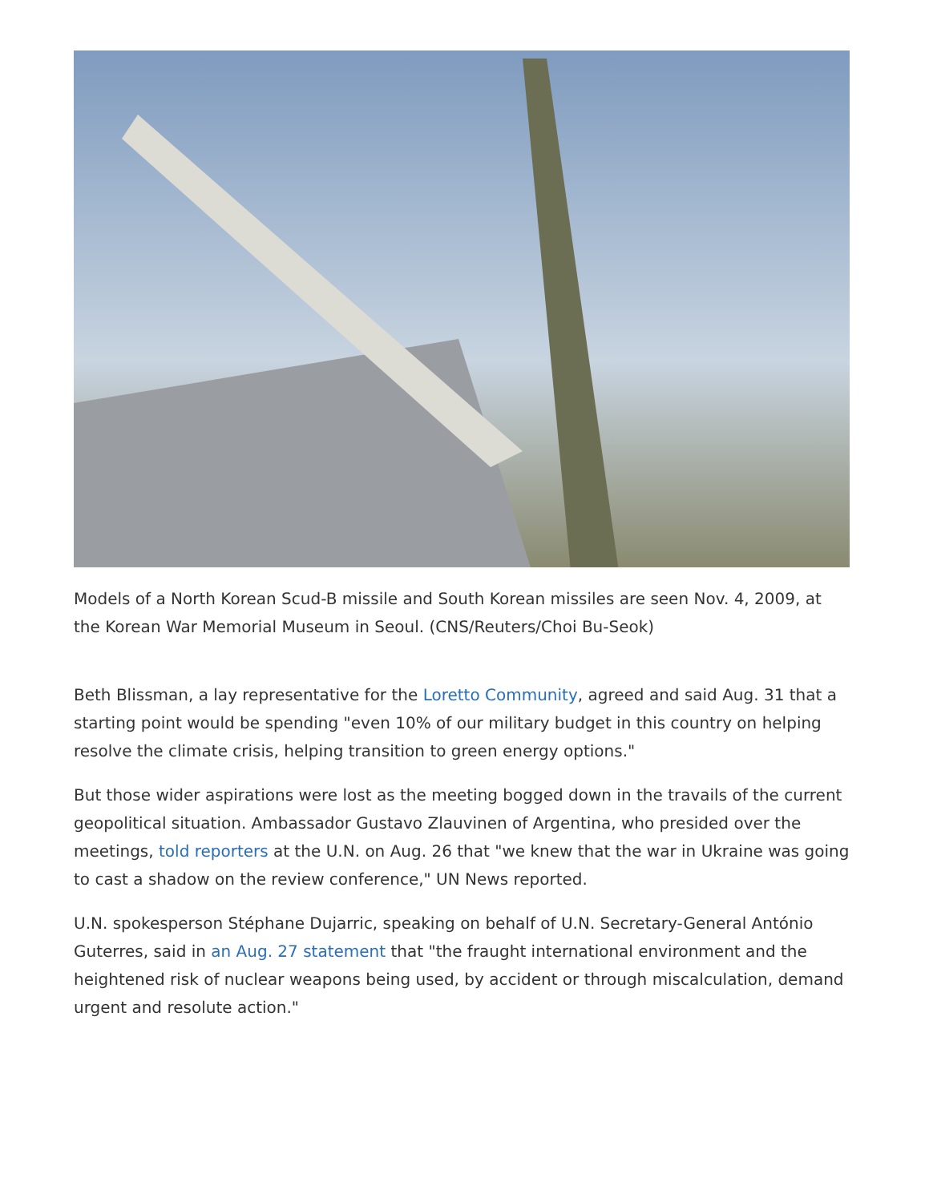Models of a North Korean Scud-B missile and South Korean missiles are seen Nov. 4, 2009, at the Korean War Memorial Museum in Seoul. (CNS/Reuters/Choi Bu-Seok)
Beth Blissman, a lay representative for the Loretto Community, agreed and said Aug. 31 that a starting point would be spending "even 10% of our military budget in this country on helping resolve the climate crisis, helping transition to green energy options."
But those wider aspirations were lost as the meeting bogged down in the travails of the current geopolitical situation. Ambassador Gustavo Zlauvinen of Argentina, who presided over the meetings, told reporters at the U.N. on Aug. 26 that "we knew that the war in Ukraine was going to cast a shadow on the review conference," UN News reported.
U.N. spokesperson Stéphane Dujarric, speaking on behalf of U.N. Secretary-General António Guterres, said in an Aug. 27 statement that "the fraught international environment and the heightened risk of nuclear weapons being used, by accident or through miscalculation, demand urgent and resolute action."